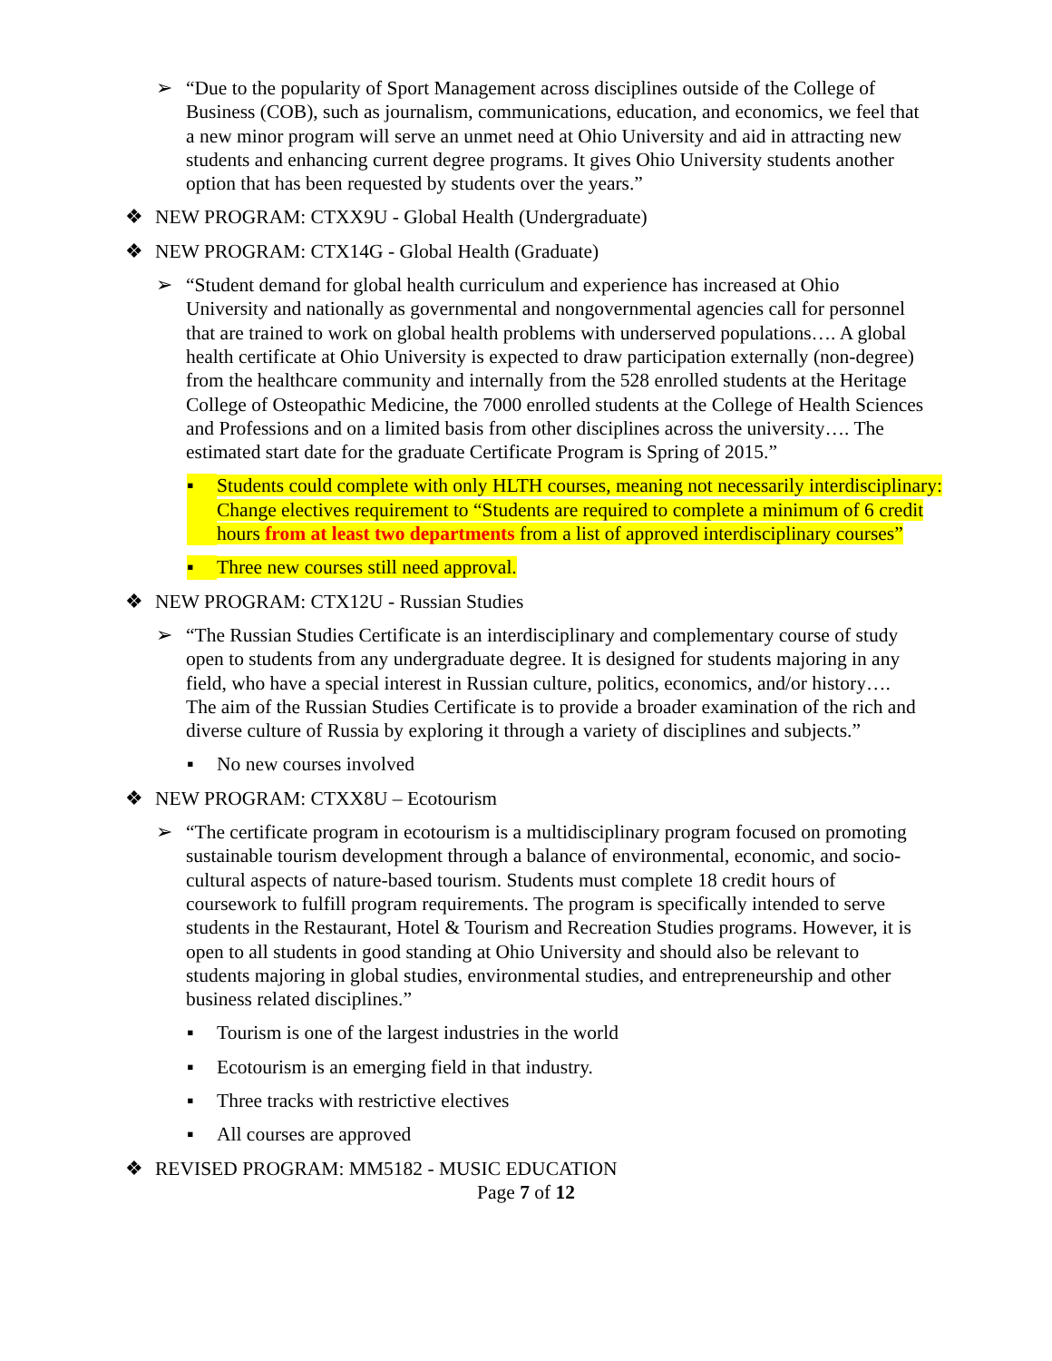➢ “Due to the popularity of Sport Management across disciplines outside of the College of Business (COB), such as journalism, communications, education, and economics, we feel that a new minor program will serve an unmet need at Ohio University and aid in attracting new students and enhancing current degree programs. It gives Ohio University students another option that has been requested by students over the years.”
❖ NEW PROGRAM: CTXX9U - Global Health (Undergraduate)
❖ NEW PROGRAM: CTX14G - Global Health (Graduate)
➢ “Student demand for global health curriculum and experience has increased at Ohio University and nationally as governmental and nongovernmental agencies call for personnel that are trained to work on global health problems with underserved populations…. A global health certificate at Ohio University is expected to draw participation externally (non-degree) from the healthcare community and internally from the 528 enrolled students at the Heritage College of Osteopathic Medicine, the 7000 enrolled students at the College of Health Sciences and Professions and on a limited basis from other disciplines across the university…. The estimated start date for the graduate Certificate Program is Spring of 2015.”
▪ Students could complete with only HLTH courses, meaning not necessarily interdisciplinary: Change electives requirement to “Students are required to complete a minimum of 6 credit hours from at least two departments from a list of approved interdisciplinary courses”
▪ Three new courses still need approval.
❖ NEW PROGRAM: CTX12U - Russian Studies
➢ “The Russian Studies Certificate is an interdisciplinary and complementary course of study open to students from any undergraduate degree. It is designed for students majoring in any field, who have a special interest in Russian culture, politics, economics, and/or history…. The aim of the Russian Studies Certificate is to provide a broader examination of the rich and diverse culture of Russia by exploring it through a variety of disciplines and subjects.”
▪ No new courses involved
❖ NEW PROGRAM: CTXX8U – Ecotourism
➢ “The certificate program in ecotourism is a multidisciplinary program focused on promoting sustainable tourism development through a balance of environmental, economic, and socio-cultural aspects of nature-based tourism. Students must complete 18 credit hours of coursework to fulfill program requirements. The program is specifically intended to serve students in the Restaurant, Hotel & Tourism and Recreation Studies programs. However, it is open to all students in good standing at Ohio University and should also be relevant to students majoring in global studies, environmental studies, and entrepreneurship and other business related disciplines.”
▪ Tourism is one of the largest industries in the world
▪ Ecotourism is an emerging field in that industry.
▪ Three tracks with restrictive electives
▪ All courses are approved
❖ REVISED PROGRAM: MM5182 - MUSIC EDUCATION
Page 7 of 12